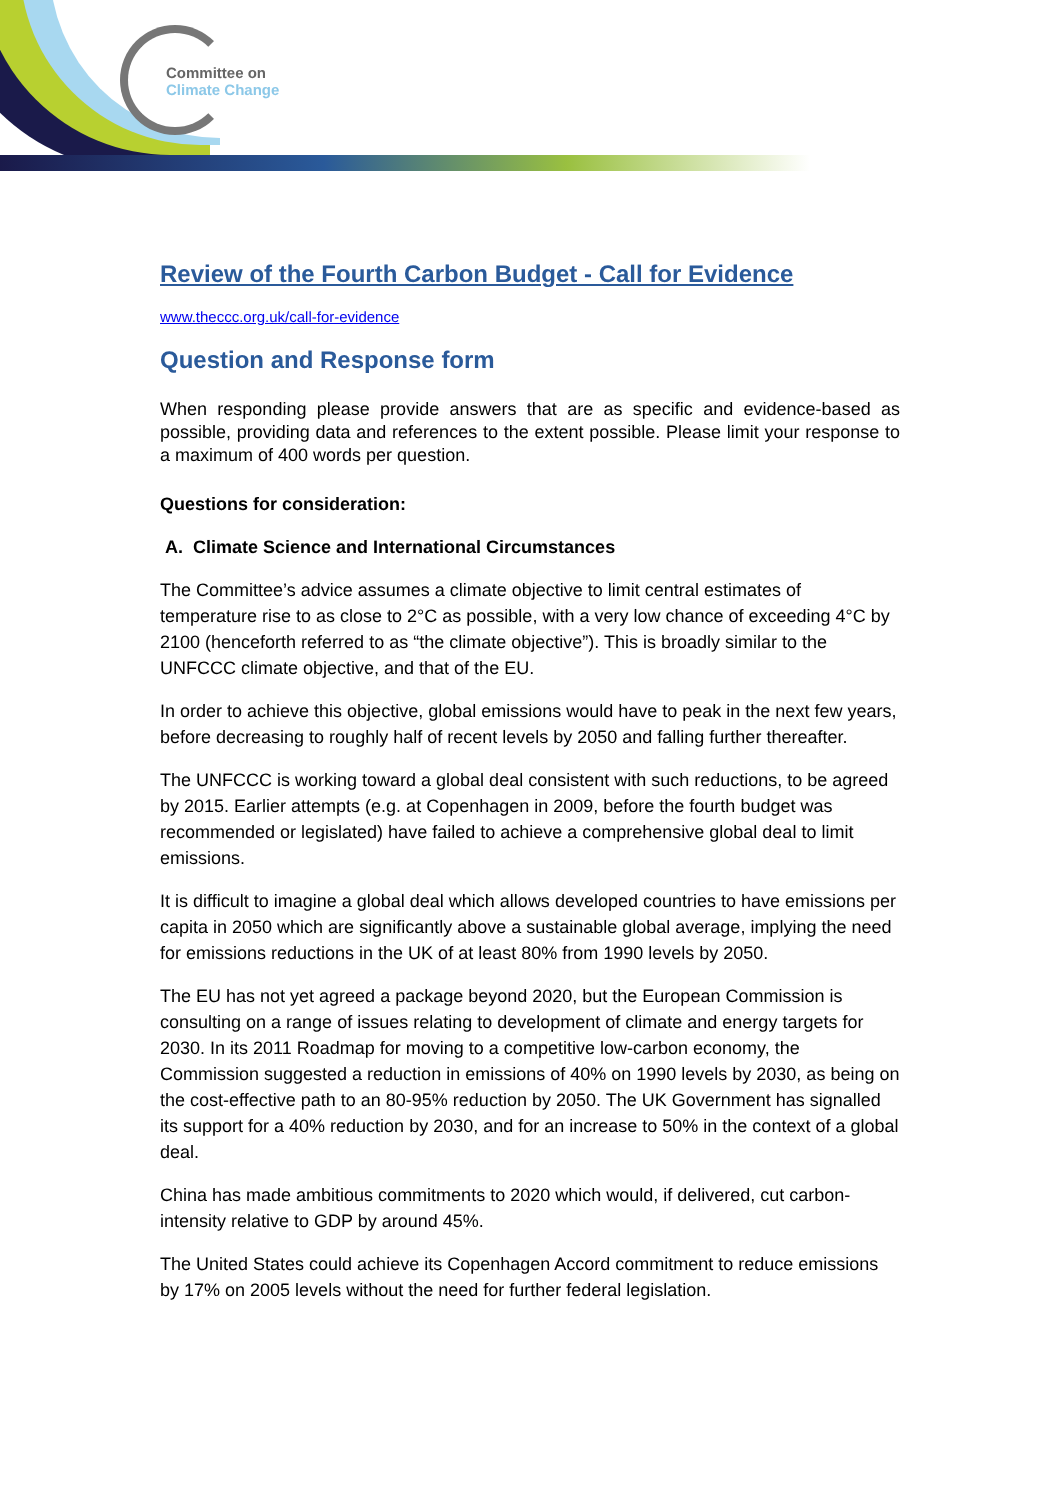Committee on
Climate Change
Review of the Fourth Carbon Budget - Call for Evidence
www.theccc.org.uk/call-for-evidence
Question and Response form
When responding please provide answers that are as specific and evidence-based as possible, providing data and references to the extent possible. Please limit your response to a maximum of 400 words per question.
Questions for consideration:
A. Climate Science and International Circumstances
The Committee’s advice assumes a climate objective to limit central estimates of temperature rise to as close to 2°C as possible, with a very low chance of exceeding 4°C by 2100 (henceforth referred to as “the climate objective”). This is broadly similar to the UNFCCC climate objective, and that of the EU.
In order to achieve this objective, global emissions would have to peak in the next few years, before decreasing to roughly half of recent levels by 2050 and falling further thereafter.
The UNFCCC is working toward a global deal consistent with such reductions, to be agreed by 2015. Earlier attempts (e.g. at Copenhagen in 2009, before the fourth budget was recommended or legislated) have failed to achieve a comprehensive global deal to limit emissions.
It is difficult to imagine a global deal which allows developed countries to have emissions per capita in 2050 which are significantly above a sustainable global average, implying the need for emissions reductions in the UK of at least 80% from 1990 levels by 2050.
The EU has not yet agreed a package beyond 2020, but the European Commission is consulting on a range of issues relating to development of climate and energy targets for 2030. In its 2011 Roadmap for moving to a competitive low-carbon economy, the Commission suggested a reduction in emissions of 40% on 1990 levels by 2030, as being on the cost-effective path to an 80-95% reduction by 2050. The UK Government has signalled its support for a 40% reduction by 2030, and for an increase to 50% in the context of a global deal.
China has made ambitious commitments to 2020 which would, if delivered, cut carbon-intensity relative to GDP by around 45%.
The United States could achieve its Copenhagen Accord commitment to reduce emissions by 17% on 2005 levels without the need for further federal legislation.